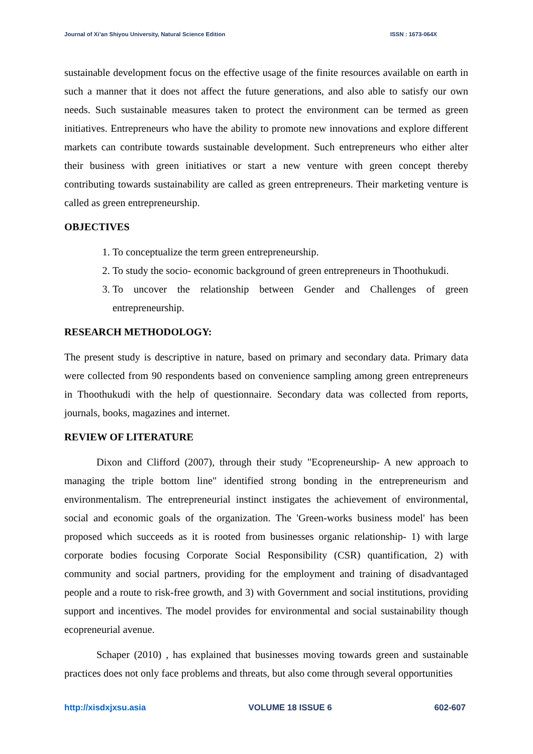Journal of Xi’an Shiyou University, Natural Science Edition ISSN : 1673-064X
sustainable development focus on the effective usage of the finite resources available on earth in such a manner that it does not affect the future generations, and also able to satisfy our own needs. Such sustainable measures taken to protect the environment can be termed as green initiatives. Entrepreneurs who have the ability to promote new innovations and explore different markets can contribute towards sustainable development. Such entrepreneurs who either alter their business with green initiatives or start a new venture with green concept thereby contributing towards sustainability are called as green entrepreneurs. Their marketing venture is called as green entrepreneurship.
OBJECTIVES
1. To conceptualize the term green entrepreneurship.
2. To study the socio- economic background of green entrepreneurs in Thoothukudi.
3. To uncover the relationship between Gender and Challenges of green entrepreneurship.
RESEARCH METHODOLOGY:
The present study is descriptive in nature, based on primary and secondary data. Primary data were collected from 90 respondents based on convenience sampling among green entrepreneurs in Thoothukudi with the help of questionnaire. Secondary data was collected from reports, journals, books, magazines and internet.
REVIEW OF LITERATURE
Dixon and Clifford (2007), through their study "Ecopreneurship- A new approach to managing the triple bottom line" identified strong bonding in the entrepreneurism and environmentalism. The entrepreneurial instinct instigates the achievement of environmental, social and economic goals of the organization. The 'Green-works business model' has been proposed which succeeds as it is rooted from businesses organic relationship- 1) with large corporate bodies focusing Corporate Social Responsibility (CSR) quantification, 2) with community and social partners, providing for the employment and training of disadvantaged people and a route to risk-free growth, and 3) with Government and social institutions, providing support and incentives. The model provides for environmental and social sustainability though ecopreneurial avenue.
Schaper (2010) , has explained that businesses moving towards green and sustainable practices does not only face problems and threats, but also come through several opportunities
http://xisdxjxsu.asia VOLUME 18 ISSUE 6 602-607